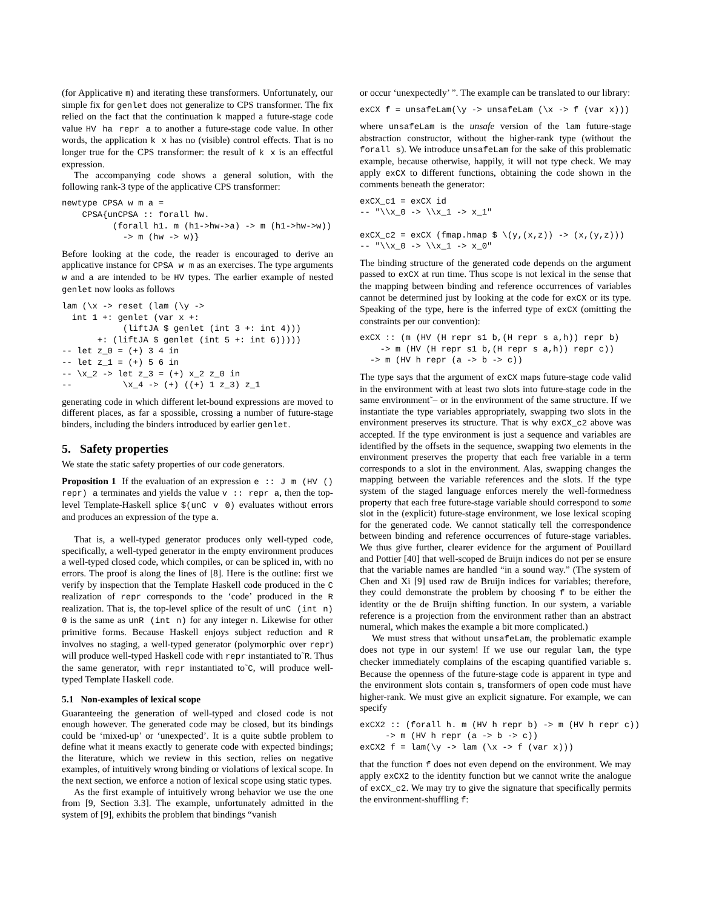(for Applicative m) and iterating these transformers. Unfortunately, our simple fix for genlet does not generalize to CPS transformer. The fix relied on the fact that the continuation k mapped a future-stage code value HV ha repr a to another a future-stage code value. In other words, the application k x has no (visible) control effects. That is no longer true for the CPS transformer: the result of k x is an effectful expression.
The accompanying code shows a general solution, with the following rank-3 type of the applicative CPS transformer:
newtype CPSA w m a =
    CPSA{unCPSA :: forall hw.
          (forall h1. m (h1->hw->a) -> m (h1->hw->w))
            -> m (hw -> w)}
Before looking at the code, the reader is encouraged to derive an applicative instance for CPSA w m as an exercises. The type arguments w and a are intended to be HV types. The earlier example of nested genlet now looks as follows
lam (\x -> reset (lam (\y ->
  int 1 +: genlet (var x +:
            (liftJA $ genlet (int 3 +: int 4)))
       +: (liftJA $ genlet (int 5 +: int 6)))))
-- let z_0 = (+) 3 4 in
-- let z_1 = (+) 5 6 in
-- \x_2 -> let z_3 = (+) x_2 z_0 in
--          \x_4 -> (+) ((+) 1 z_3) z_1
generating code in which different let-bound expressions are moved to different places, as far a spossible, crossing a number of future-stage binders, including the binders introduced by earlier genlet.
5. Safety properties
We state the static safety properties of our code generators.
Proposition 1 If the evaluation of an expression e :: J m (HV () repr) a terminates and yields the value v :: repr a, then the top-level Template-Haskell splice $(unC v 0) evaluates without errors and produces an expression of the type a.
That is, a well-typed generator produces only well-typed code, specifically, a well-typed generator in the empty environment produces a well-typed closed code, which compiles, or can be spliced in, with no errors. The proof is along the lines of [8]. Here is the outline: first we verify by inspection that the Template Haskell code produced in the C realization of repr corresponds to the ‘code’ produced in the R realization. That is, the top-level splice of the result of unC (int n) 0 is the same as unR (int n) for any integer n. Likewise for other primitive forms. Because Haskell enjoys subject reduction and R involves no staging, a well-typed generator (polymorphic over repr) will produce well-typed Haskell code with repr instantiated to˜R. Thus the same generator, with repr instantiated to˜C, will produce well-typed Template Haskell code.
5.1 Non-examples of lexical scope
Guaranteeing the generation of well-typed and closed code is not enough however. The generated code may be closed, but its bindings could be ‘mixed-up’ or ‘unexpected’. It is a quite subtle problem to define what it means exactly to generate code with expected bindings; the literature, which we review in this section, relies on negative examples, of intuitively wrong binding or violations of lexical scope. In the next section, we enforce a notion of lexical scope using static types.
As the first example of intuitively wrong behavior we use the one from [9, Section 3.3]. The example, unfortunately admitted in the system of [9], exhibits the problem that bindings “vanish
or occur ‘unexpectedly’ ”. The example can be translated to our library:
exCX f = unsafeLam(\y -> unsafeLam (\x -> f (var x)))
where unsafeLam is the unsafe version of the lam future-stage abstraction constructor, without the higher-rank type (without the forall s). We introduce unsafeLam for the sake of this problematic example, because otherwise, happily, it will not type check. We may apply exCX to different functions, obtaining the code shown in the comments beneath the generator:
exCX_c1 = exCX id
-- "\\x_0 -> \\x_1 -> x_1"

exCX_c2 = exCX (fmap.hmap $ \(y,(x,z)) -> (x,(y,z)))
-- "\\x_0 -> \\x_1 -> x_0"
The binding structure of the generated code depends on the argument passed to exCX at run time. Thus scope is not lexical in the sense that the mapping between binding and reference occurrences of variables cannot be determined just by looking at the code for exCX or its type. Speaking of the type, here is the inferred type of exCX (omitting the constraints per our convention):
exCX :: (m (HV (H repr s1 b,(H repr s a,h)) repr b)
    -> m (HV (H repr s1 b,(H repr s a,h)) repr c))
  -> m (HV h repr (a -> b -> c))
The type says that the argument of exCX maps future-stage code valid in the environment with at least two slots into future-stage code in the same environment˜– or in the environment of the same structure. If we instantiate the type variables appropriately, swapping two slots in the environment preserves its structure. That is why exCX_c2 above was accepted. If the type environment is just a sequence and variables are identified by the offsets in the sequence, swapping two elements in the environment preserves the property that each free variable in a term corresponds to a slot in the environment. Alas, swapping changes the mapping between the variable references and the slots. If the type system of the staged language enforces merely the well-formedness property that each free future-stage variable should correspond to some slot in the (explicit) future-stage environment, we lose lexical scoping for the generated code. We cannot statically tell the correspondence between binding and reference occurrences of future-stage variables. We thus give further, clearer evidence for the argument of Pouillard and Pottier [40] that well-scoped de Bruijn indices do not per se ensure that the variable names are handled “in a sound way.” (The system of Chen and Xi [9] used raw de Bruijn indices for variables; therefore, they could demonstrate the problem by choosing f to be either the identity or the de Bruijn shifting function. In our system, a variable reference is a projection from the environment rather than an abstract numeral, which makes the example a bit more complicated.)
We must stress that without unsafeLam, the problematic example does not type in our system! If we use our regular lam, the type checker immediately complains of the escaping quantified variable s. Because the openness of the future-stage code is apparent in type and the environment slots contain s, transformers of open code must have higher-rank. We must give an explicit signature. For example, we can specify
exCX2 :: (forall h. m (HV h repr b) -> m (HV h repr c))
     -> m (HV h repr (a -> b -> c))
exCX2 f = lam(\y -> lam (\x -> f (var x)))
that the function f does not even depend on the environment. We may apply exCX2 to the identity function but we cannot write the analogue of exCX_c2. We may try to give the signature that specifically permits the environment-shuffling f: